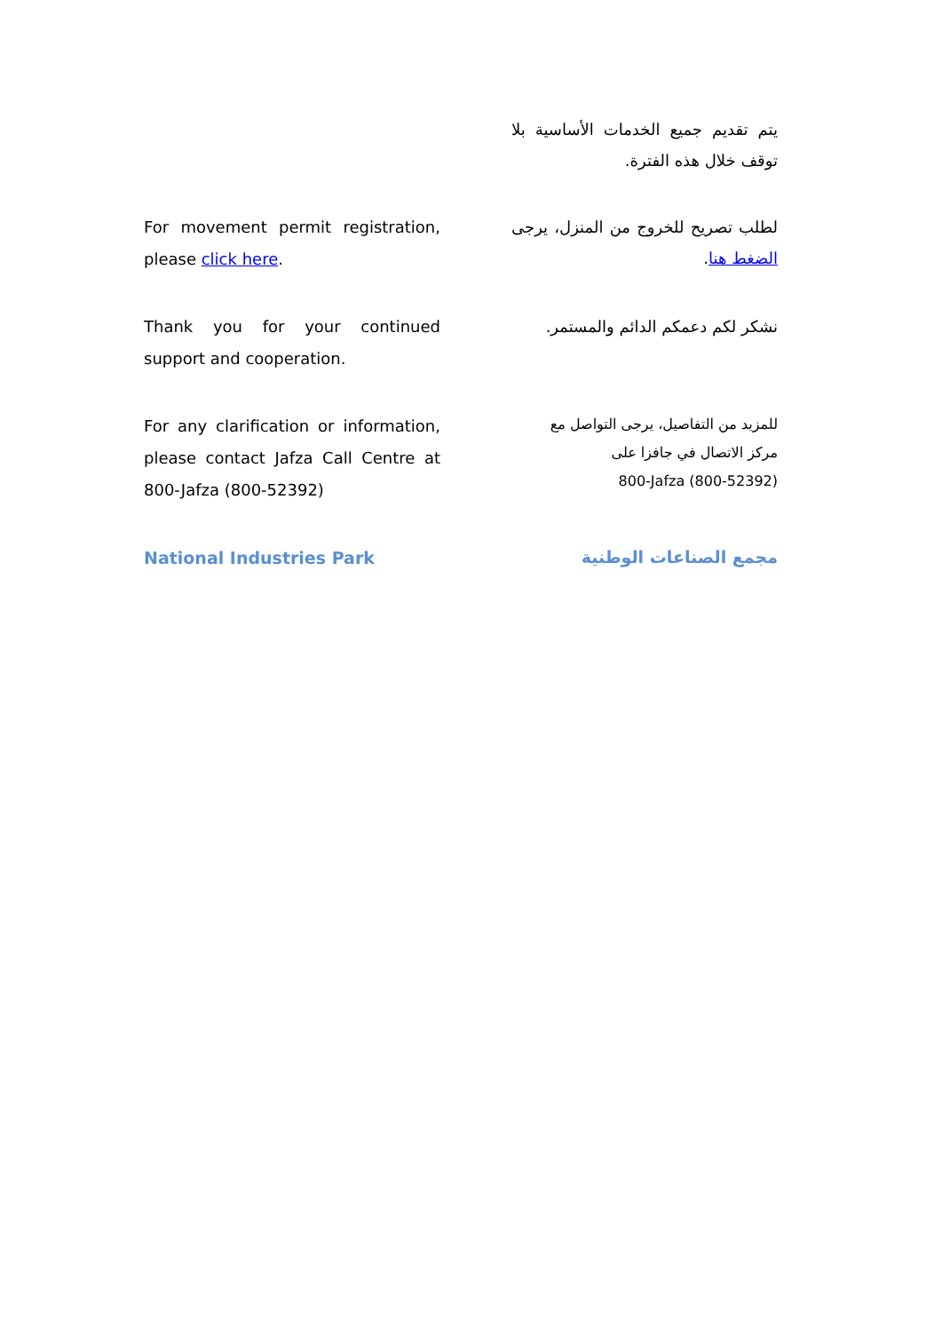يتم تقديم جميع الخدمات الأساسية بلا توقف خلال هذه الفترة.
For movement permit registration, please click here.
لطلب تصريح للخروج من المنزل، يرجى الضغط هنا.
Thank you for your continued support and cooperation.
نشكر لكم دعمكم الدائم والمستمر.
For any clarification or information, please contact Jafza Call Centre at 800-Jafza (800-52392)
للمزيد من التفاصيل، يرجى التواصل مع
مركز الاتصال في جافزا على
800-Jafza (800-52392)
National Industries Park
مجمع الصناعات الوطنية